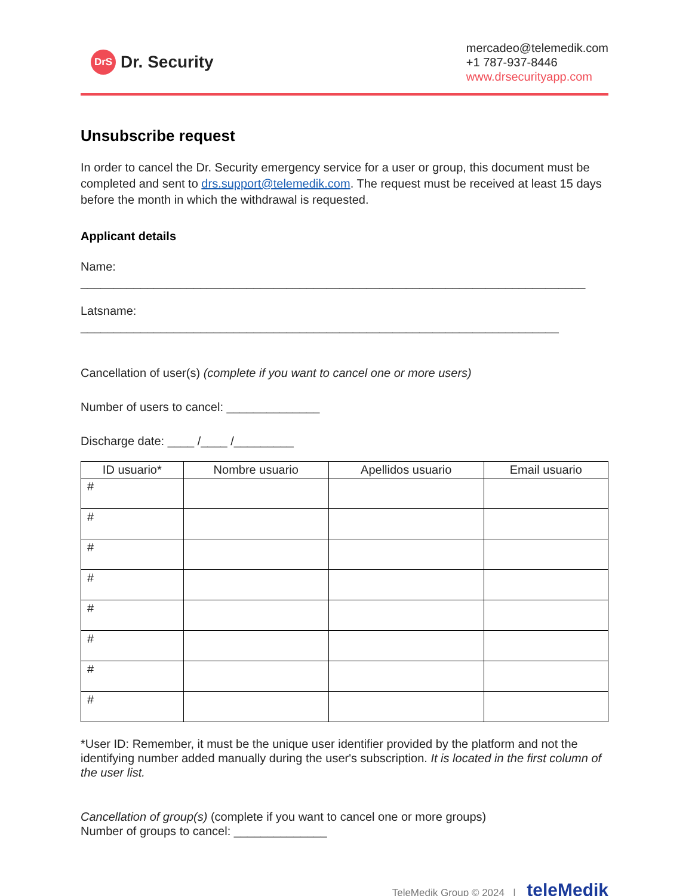DrS Dr. Security
mercadeo@telemedik.com
+1 787-937-8446
www.drsecurityapp.com
Unsubscribe request
In order to cancel the Dr. Security emergency service for a user or group, this document must be completed and sent to drs.support@telemedik.com. The request must be received at least 15 days before the month in which the withdrawal is requested.
Applicant details
Name: ____________________________________________________________________________
Latsname: ________________________________________________________________________
Cancellation of user(s) (complete if you want to cancel one or more users)
Number of users to cancel: ______________
Discharge date: ____ /____ /_________
| ID usuario* | Nombre usuario | Apellidos usuario | Email usuario |
| --- | --- | --- | --- |
| # | | | |
| # | | | |
| # | | | |
| # | | | |
| # | | | |
| # | | | |
| # | | | |
| # | | | |
*User ID: Remember, it must be the unique user identifier provided by the platform and not the identifying number added manually during the user's subscription. It is located in the first column of the user list.
Cancellation of group(s) (complete if you want to cancel one or more groups)
Number of groups to cancel: ______________
TeleMedik Group © 2024 | teleMedik